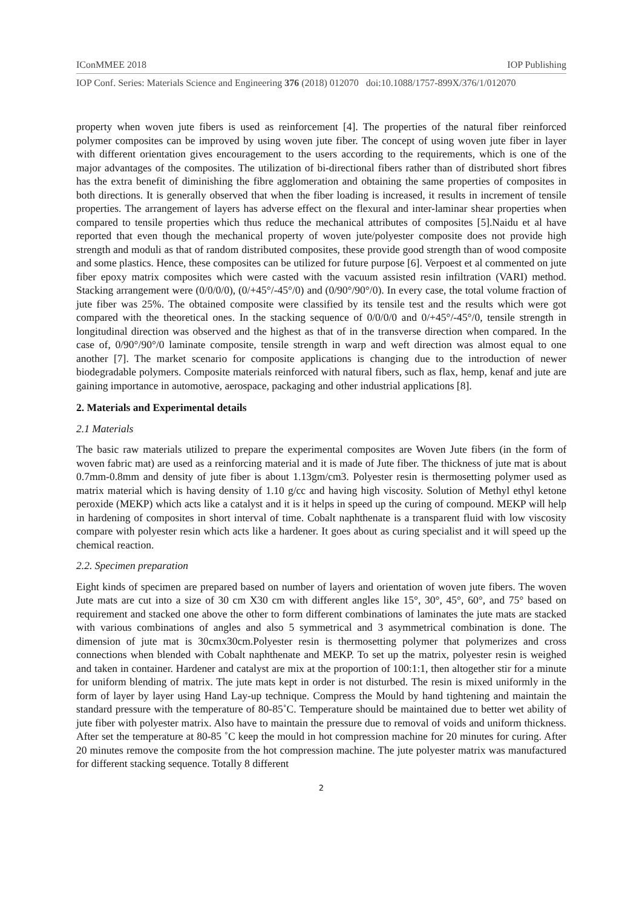IConMMEE 2018 IOP Publishing
IOP Conf. Series: Materials Science and Engineering 376 (2018) 012070 doi:10.1088/1757-899X/376/1/012070
property when woven jute fibers is used as reinforcement [4]. The properties of the natural fiber reinforced polymer composites can be improved by using woven jute fiber. The concept of using woven jute fiber in layer with different orientation gives encouragement to the users according to the requirements, which is one of the major advantages of the composites. The utilization of bi-directional fibers rather than of distributed short fibres has the extra benefit of diminishing the fibre agglomeration and obtaining the same properties of composites in both directions. It is generally observed that when the fiber loading is increased, it results in increment of tensile properties. The arrangement of layers has adverse effect on the flexural and inter-laminar shear properties when compared to tensile properties which thus reduce the mechanical attributes of composites [5].Naidu et al have reported that even though the mechanical property of woven jute/polyester composite does not provide high strength and moduli as that of random distributed composites, these provide good strength than of wood composite and some plastics. Hence, these composites can be utilized for future purpose [6]. Verpoest et al commented on jute fiber epoxy matrix composites which were casted with the vacuum assisted resin infiltration (VARI) method. Stacking arrangement were (0/0/0/0), (0/+45°/-45°/0) and (0/90°/90°/0). In every case, the total volume fraction of jute fiber was 25%. The obtained composite were classified by its tensile test and the results which were got compared with the theoretical ones. In the stacking sequence of 0/0/0/0 and 0/+45°/-45°/0, tensile strength in longitudinal direction was observed and the highest as that of in the transverse direction when compared. In the case of, 0/90°/90°/0 laminate composite, tensile strength in warp and weft direction was almost equal to one another [7]. The market scenario for composite applications is changing due to the introduction of newer biodegradable polymers. Composite materials reinforced with natural fibers, such as flax, hemp, kenaf and jute are gaining importance in automotive, aerospace, packaging and other industrial applications [8].
2. Materials and Experimental details
2.1 Materials
The basic raw materials utilized to prepare the experimental composites are Woven Jute fibers (in the form of woven fabric mat) are used as a reinforcing material and it is made of Jute fiber. The thickness of jute mat is about 0.7mm-0.8mm and density of jute fiber is about 1.13gm/cm3. Polyester resin is thermosetting polymer used as matrix material which is having density of 1.10 g/cc and having high viscosity. Solution of Methyl ethyl ketone peroxide (MEKP) which acts like a catalyst and it is it helps in speed up the curing of compound. MEKP will help in hardening of composites in short interval of time. Cobalt naphthenate is a transparent fluid with low viscosity compare with polyester resin which acts like a hardener. It goes about as curing specialist and it will speed up the chemical reaction.
2.2. Specimen preparation
Eight kinds of specimen are prepared based on number of layers and orientation of woven jute fibers. The woven Jute mats are cut into a size of 30 cm X30 cm with different angles like 15°, 30°, 45°, 60°, and 75° based on requirement and stacked one above the other to form different combinations of laminates the jute mats are stacked with various combinations of angles and also 5 symmetrical and 3 asymmetrical combination is done. The dimension of jute mat is 30cmx30cm.Polyester resin is thermosetting polymer that polymerizes and cross connections when blended with Cobalt naphthenate and MEKP. To set up the matrix, polyester resin is weighed and taken in container. Hardener and catalyst are mix at the proportion of 100:1:1, then altogether stir for a minute for uniform blending of matrix. The jute mats kept in order is not disturbed. The resin is mixed uniformly in the form of layer by layer using Hand Lay-up technique. Compress the Mould by hand tightening and maintain the standard pressure with the temperature of 80-85˚C. Temperature should be maintained due to better wet ability of jute fiber with polyester matrix. Also have to maintain the pressure due to removal of voids and uniform thickness. After set the temperature at 80-85 ˚C keep the mould in hot compression machine for 20 minutes for curing. After 20 minutes remove the composite from the hot compression machine. The jute polyester matrix was manufactured for different stacking sequence. Totally 8 different
2